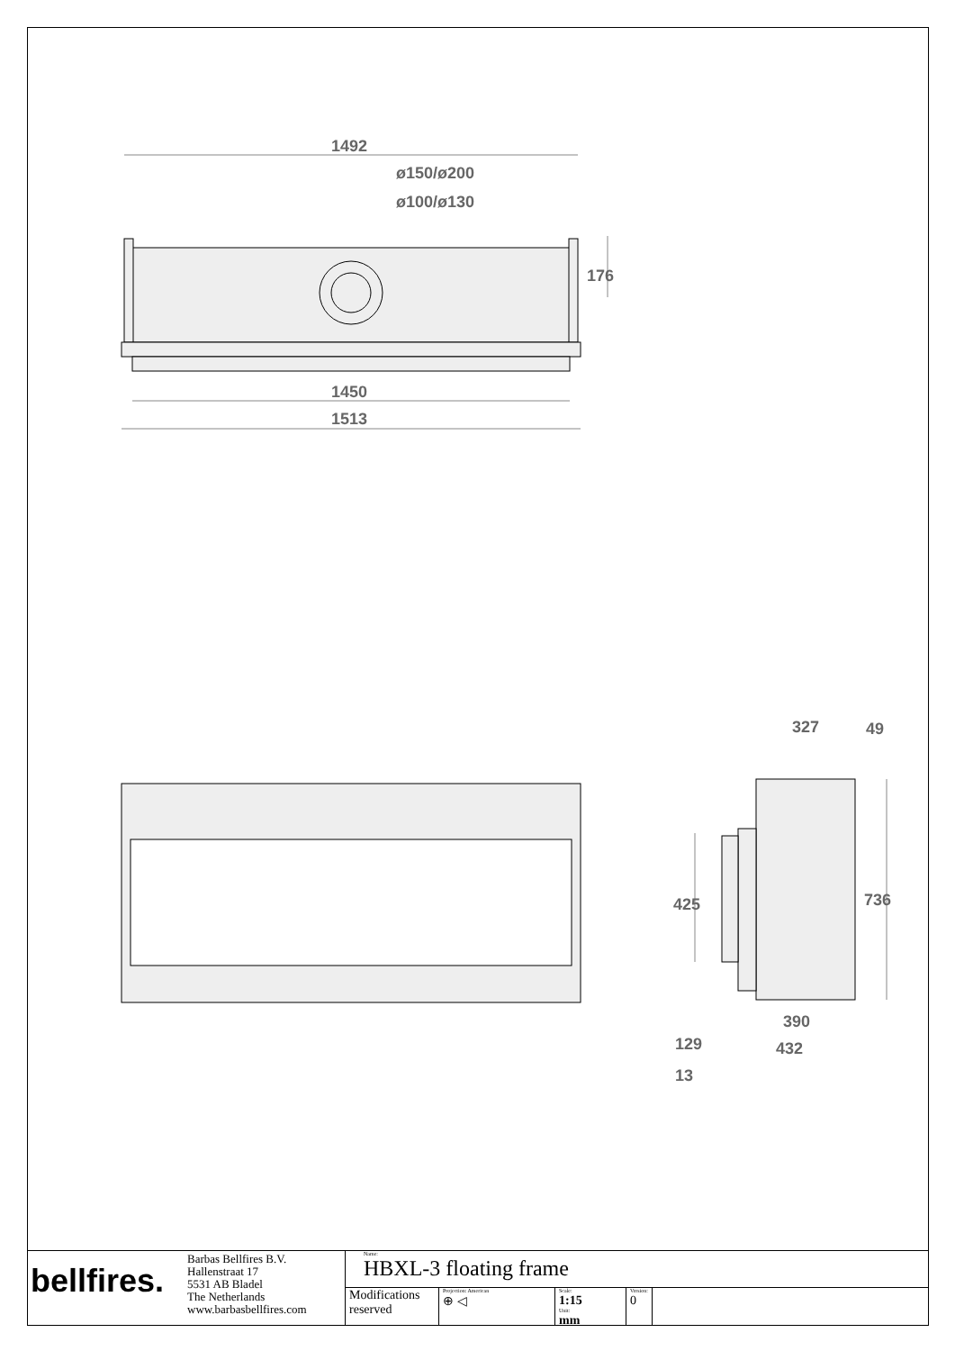1492
ø150/ø200
ø100/ø130
1450
1513
176
327
49
425
736
390
432
129
13
bellfires.
Barbas Bellfires B.V.
Hallenstraat 17
5531 AB Bladel
The Netherlands
www.barbasbellfires.com
Name:
HBXL-3 floating frame
Modifications reserved
Projection: American
⊕ ◁
Scale:
1:15
Unit:
mm
Version:
0